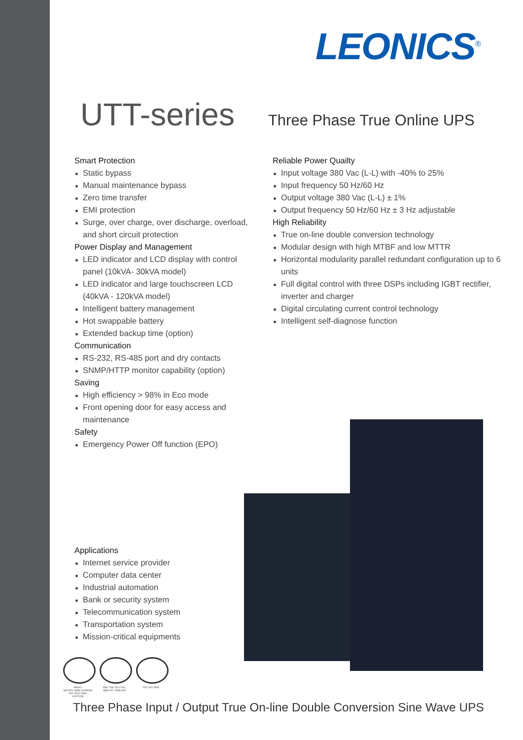LEONICS<sup>®</sup>
UTT-series
Three Phase True Online UPS
Smart Protection
Static bypass
Manual maintenance bypass
Zero time transfer
EMI protection
Surge, over charge, over discharge, overload, and short circuit protection
Power Display and Management
LED indicator and LCD display with control panel (10kVA- 30kVA model)
LED indicator and large touchscreen LCD (40kVA - 120kVA model)
Intelligent battery management
Hot swappable battery
Extended backup time (option)
Communication
RS-232, RS-485 port and dry contacts
SNMP/HTTP monitor capability (option)
Saving
High efficiency > 98% in Eco mode
Front opening door for easy access and maintenance
Safety
Emergency Power Off function (EPO)
Reliable Power Quailty
Input voltage 380 Vac (L-L) with -40% to 25%
Input frequency 50 Hz/60 Hz
Output voltage 380 Vac (L-L) ± 1%
Output frequency 50 Hz/60 Hz ± 3 Hz adjustable
High Reliability
True on-line double conversion technology
Modular design with high MTBF and low MTTR
Horizontal modularity parallel redundant configuration up to 6 units
Full digital control with three DSPs including IGBT rectifier, inverter and charger
Digital circulating current control technology
Intelligent self-diagnose function
Applications
Internet service provider
Computer data center
Industrial automation
Bank or security system
Telecommunication system
Transportation system
Mission-critical equipments
MASCI
ISO 9001 QMS 01098/349
ISO 14001 EMS 01007/045
NSC-TISI-TIS 17021
QMS 002 / EMS 005
TIS 1291-2545
Three Phase Input / Output True On-line Double Conversion Sine Wave UPS